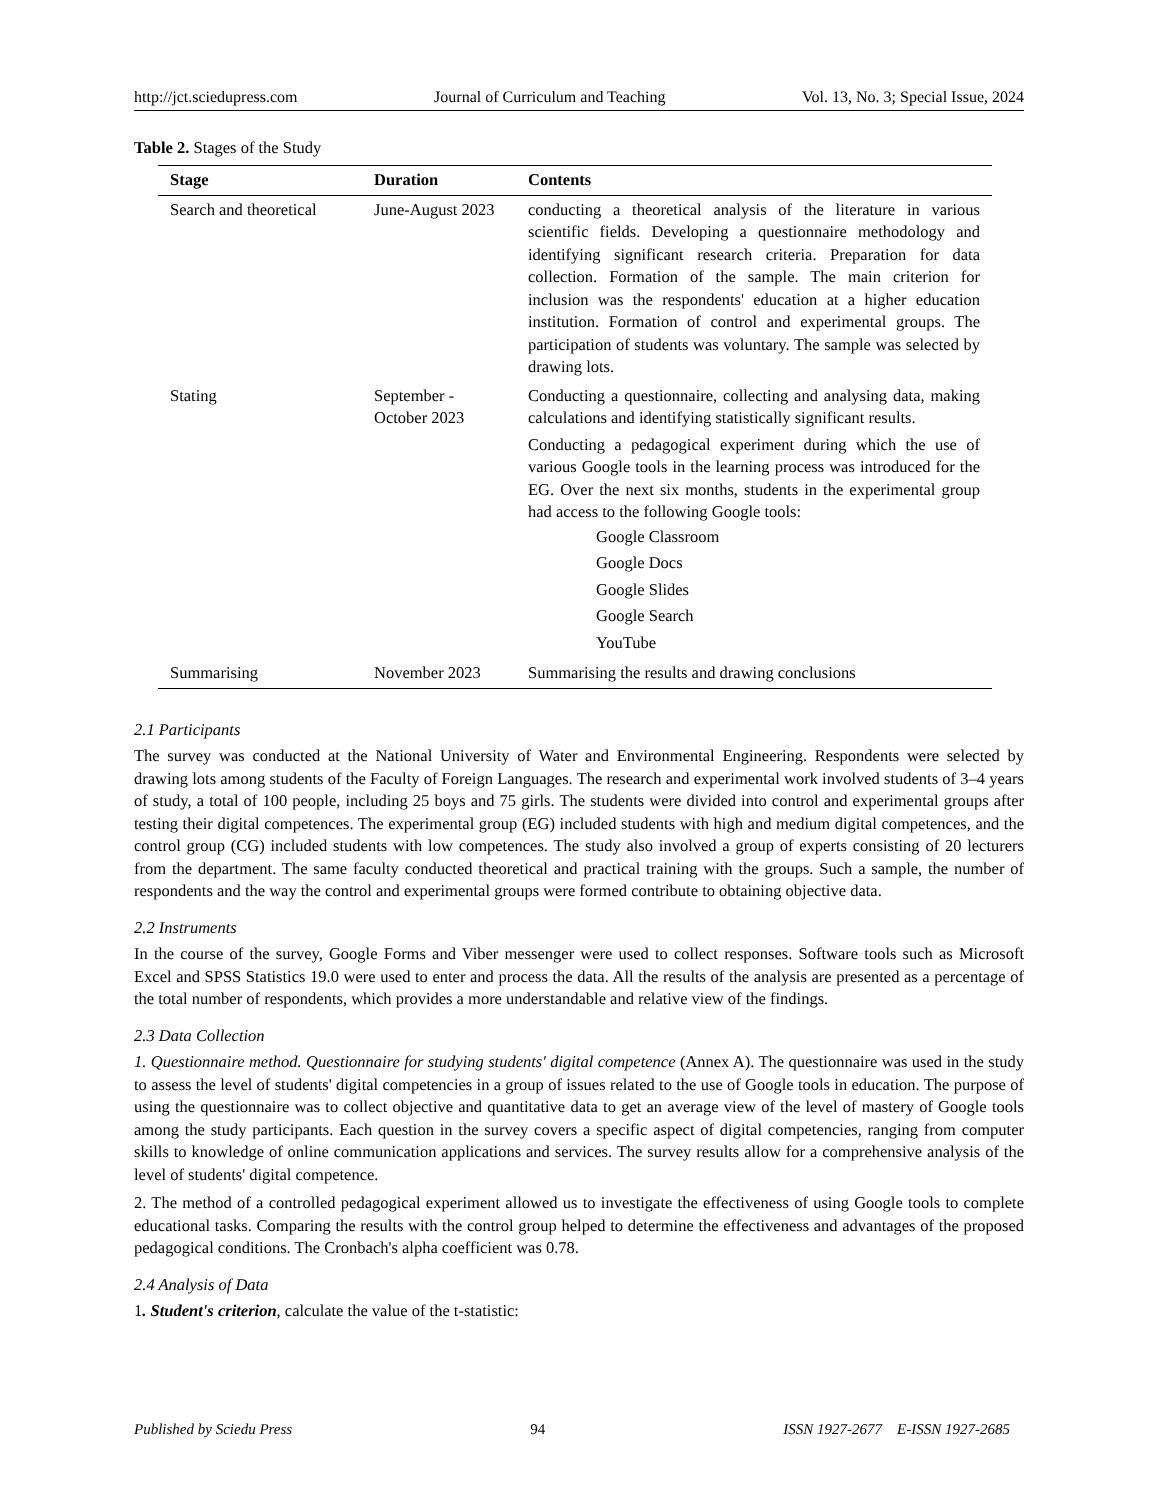http://jct.sciedupress.com Journal of Curriculum and Teaching Vol. 13, No. 3; Special Issue, 2024
Table 2. Stages of the Study
| Stage | Duration | Contents |
| --- | --- | --- |
| Search and theoretical | June-August 2023 | conducting a theoretical analysis of the literature in various scientific fields. Developing a questionnaire methodology and identifying significant research criteria. Preparation for data collection. Formation of the sample. The main criterion for inclusion was the respondents' education at a higher education institution. Formation of control and experimental groups. The participation of students was voluntary. The sample was selected by drawing lots. |
| Stating | September - October 2023 | Conducting a questionnaire, collecting and analysing data, making calculations and identifying statistically significant results. Conducting a pedagogical experiment during which the use of various Google tools in the learning process was introduced for the EG. Over the next six months, students in the experimental group had access to the following Google tools: Google Classroom Google Docs Google Slides Google Search YouTube |
| Summarising | November 2023 | Summarising the results and drawing conclusions |
2.1 Participants
The survey was conducted at the National University of Water and Environmental Engineering. Respondents were selected by drawing lots among students of the Faculty of Foreign Languages. The research and experimental work involved students of 3–4 years of study, a total of 100 people, including 25 boys and 75 girls. The students were divided into control and experimental groups after testing their digital competences. The experimental group (EG) included students with high and medium digital competences, and the control group (CG) included students with low competences. The study also involved a group of experts consisting of 20 lecturers from the department. The same faculty conducted theoretical and practical training with the groups. Such a sample, the number of respondents and the way the control and experimental groups were formed contribute to obtaining objective data.
2.2 Instruments
In the course of the survey, Google Forms and Viber messenger were used to collect responses. Software tools such as Microsoft Excel and SPSS Statistics 19.0 were used to enter and process the data. All the results of the analysis are presented as a percentage of the total number of respondents, which provides a more understandable and relative view of the findings.
2.3 Data Collection
1. Questionnaire method. Questionnaire for studying students' digital competence (Annex A). The questionnaire was used in the study to assess the level of students' digital competencies in a group of issues related to the use of Google tools in education. The purpose of using the questionnaire was to collect objective and quantitative data to get an average view of the level of mastery of Google tools among the study participants. Each question in the survey covers a specific aspect of digital competencies, ranging from computer skills to knowledge of online communication applications and services. The survey results allow for a comprehensive analysis of the level of students' digital competence.
2. The method of a controlled pedagogical experiment allowed us to investigate the effectiveness of using Google tools to complete educational tasks. Comparing the results with the control group helped to determine the effectiveness and advantages of the proposed pedagogical conditions. The Cronbach's alpha coefficient was 0.78.
2.4 Analysis of Data
1. Student's criterion, calculate the value of the t-statistic:
Published by Sciedu Press 94 ISSN 1927-2677 E-ISSN 1927-2685